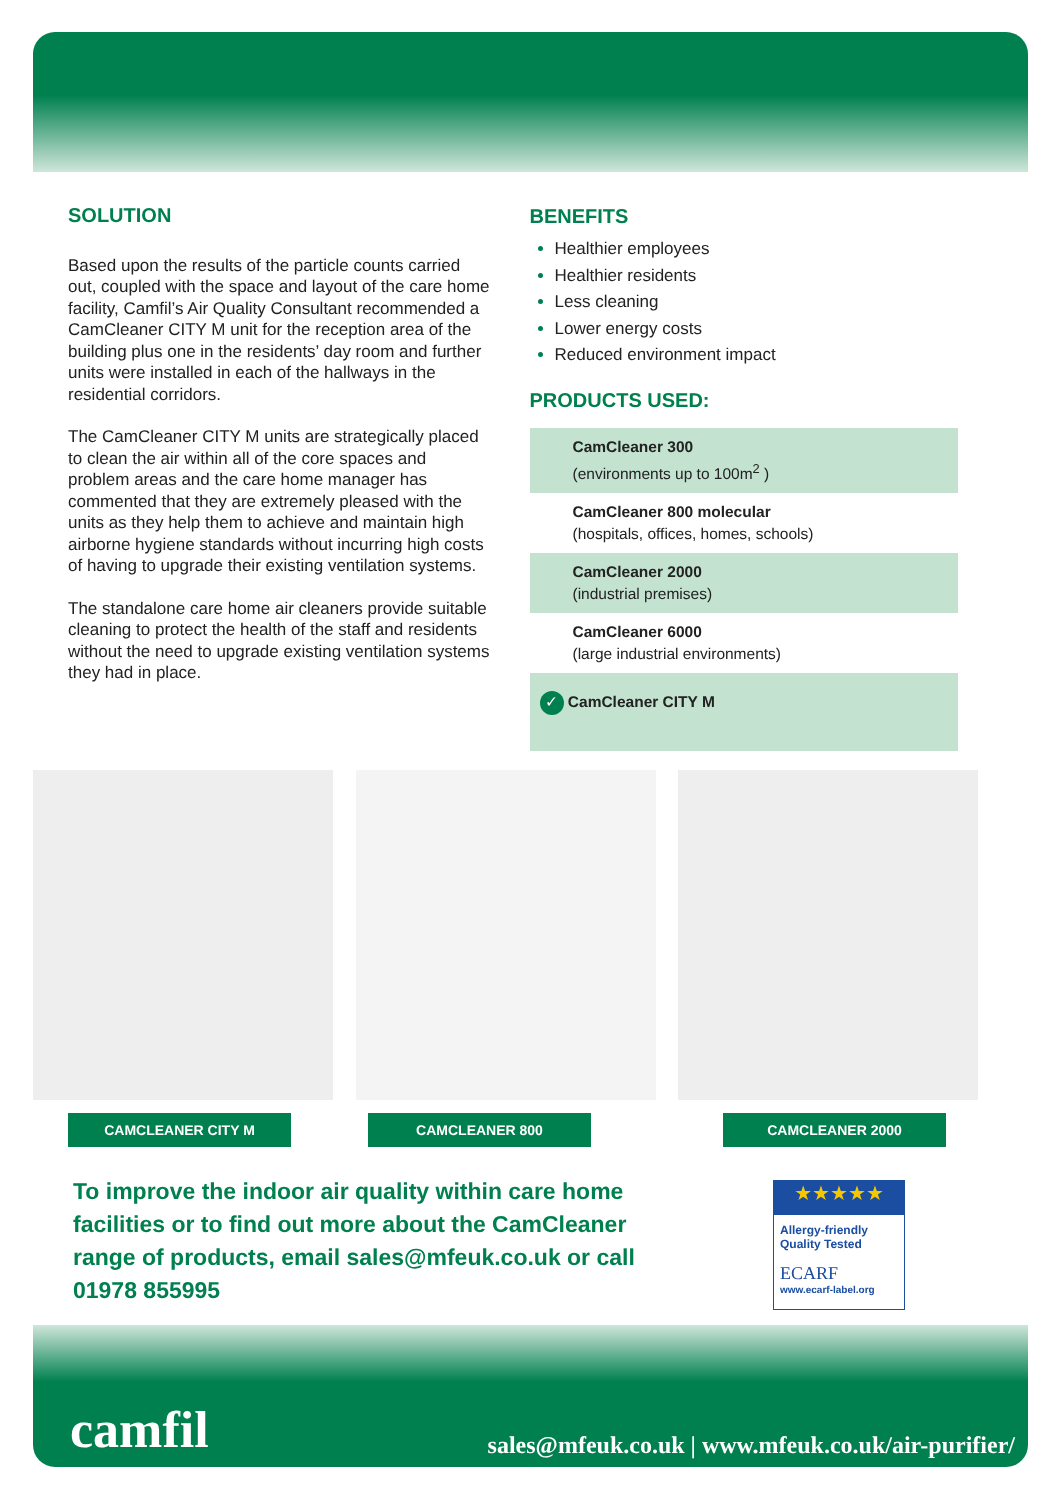SOLUTION
Based upon the results of the particle counts carried out, coupled with the space and layout of the care home facility, Camfil’s Air Quality Consultant recommended a CamCleaner CITY M unit for the reception area of the building plus one in the residents’ day room and further units were installed in each of the hallways in the residential corridors.
The CamCleaner CITY M units are strategically placed to clean the air within all of the core spaces and problem areas and the care home manager has commented that they are extremely pleased with the units as they help them to achieve and maintain high airborne hygiene standards without incurring high costs of having to upgrade their existing ventilation systems.
The standalone care home air cleaners provide suitable cleaning to protect the health of the staff and residents without the need to upgrade existing ventilation systems they had in place.
BENEFITS
Healthier employees
Healthier residents
Less cleaning
Lower energy costs
Reduced environment impact
PRODUCTS USED:
CamCleaner 300
(environments up to 100m<sup>2</sup> )
CamCleaner 800 molecular
(hospitals, offices, homes, schools)
CamCleaner 2000
(industrial premises)
CamCleaner 6000
(large industrial environments)
✓ CamCleaner CITY M
CAMCLEANER CITY M CAMCLEANER 800 CAMCLEANER 2000
To improve the indoor air quality within care home facilities or to find out more about the CamCleaner range of products, email sales@mfeuk.co.uk or call 01978 855995
★★★★★
Allergy-friendly
Quality Tested
ECARF
www.ecarf-label.org
camfil
sales@mfeuk.co.uk | www.mfeuk.co.uk/air-purifier/